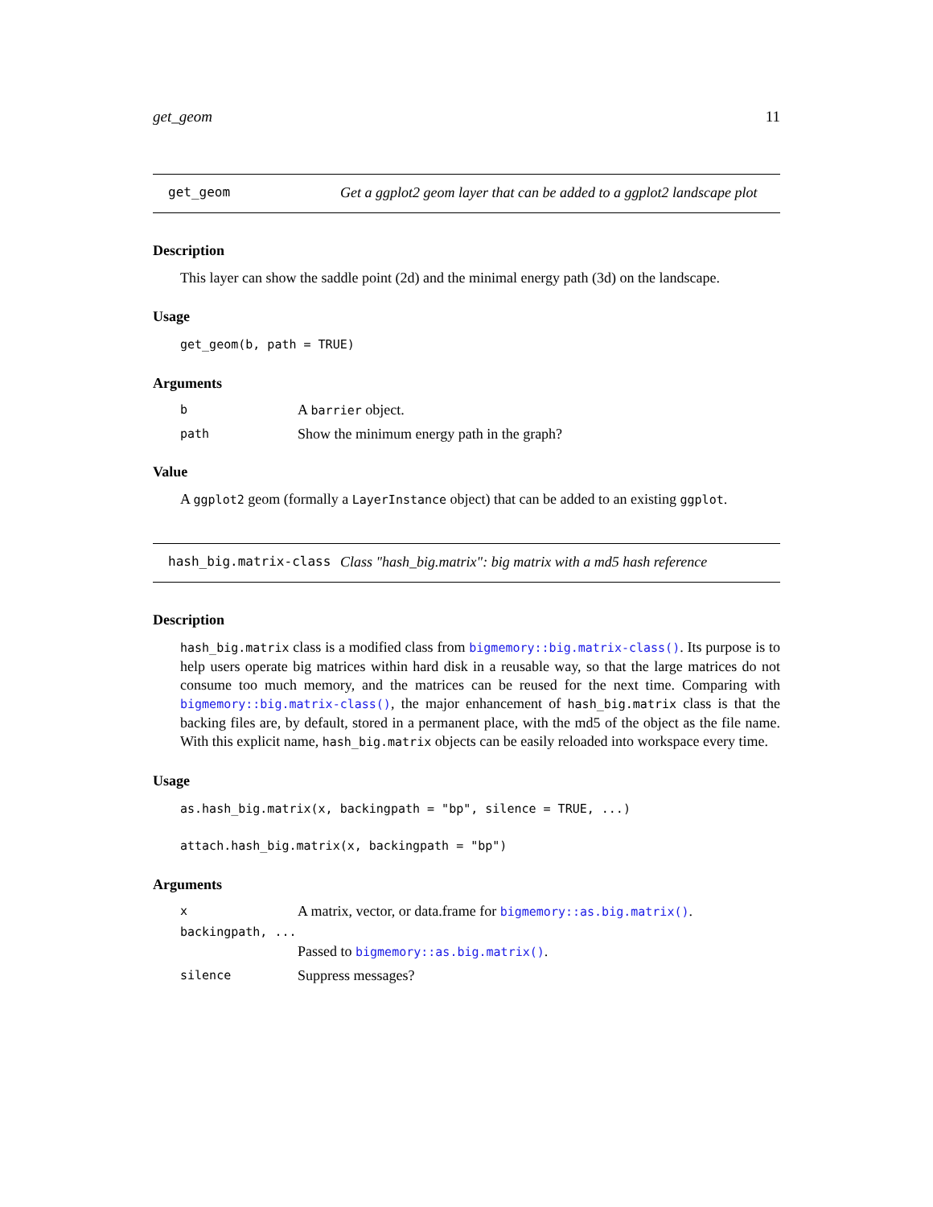get_geom 11
get_geom Get a ggplot2 geom layer that can be added to a ggplot2 landscape plot
Description
This layer can show the saddle point (2d) and the minimal energy path (3d) on the landscape.
Usage
get_geom(b, path = TRUE)
Arguments
b A barrier object.
path Show the minimum energy path in the graph?
Value
A ggplot2 geom (formally a LayerInstance object) that can be added to an existing ggplot.
hash_big.matrix-class Class "hash_big.matrix": big matrix with a md5 hash reference
Description
hash_big.matrix class is a modified class from bigmemory::big.matrix-class(). Its purpose is to help users operate big matrices within hard disk in a reusable way, so that the large matrices do not consume too much memory, and the matrices can be reused for the next time. Comparing with bigmemory::big.matrix-class(), the major enhancement of hash_big.matrix class is that the backing files are, by default, stored in a permanent place, with the md5 of the object as the file name. With this explicit name, hash_big.matrix objects can be easily reloaded into workspace every time.
Usage
as.hash_big.matrix(x, backingpath = "bp", silence = TRUE, ...)
attach.hash_big.matrix(x, backingpath = "bp")
Arguments
x A matrix, vector, or data.frame for bigmemory::as.big.matrix().
backingpath, ...
Passed to bigmemory::as.big.matrix().
silence Suppress messages?